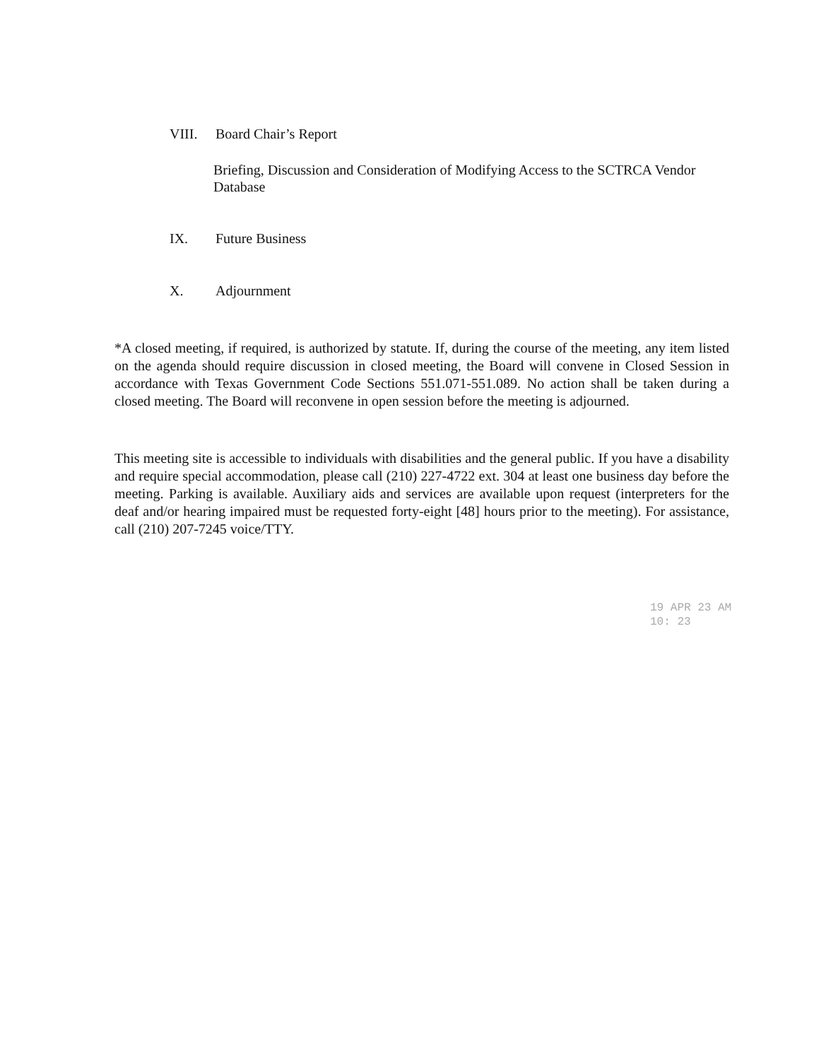VIII. Board Chair’s Report
Briefing, Discussion and Consideration of Modifying Access to the SCTRCA Vendor Database
IX. Future Business
X. Adjournment
*A closed meeting, if required, is authorized by statute. If, during the course of the meeting, any item listed on the agenda should require discussion in closed meeting, the Board will convene in Closed Session in accordance with Texas Government Code Sections 551.071-551.089. No action shall be taken during a closed meeting. The Board will reconvene in open session before the meeting is adjourned.
This meeting site is accessible to individuals with disabilities and the general public. If you have a disability and require special accommodation, please call (210) 227-4722 ext. 304 at least one business day before the meeting. Parking is available. Auxiliary aids and services are available upon request (interpreters for the deaf and/or hearing impaired must be requested forty-eight [48] hours prior to the meeting). For assistance, call (210) 207-7245 voice/TTY.
19 APR 23 AM 10: 23